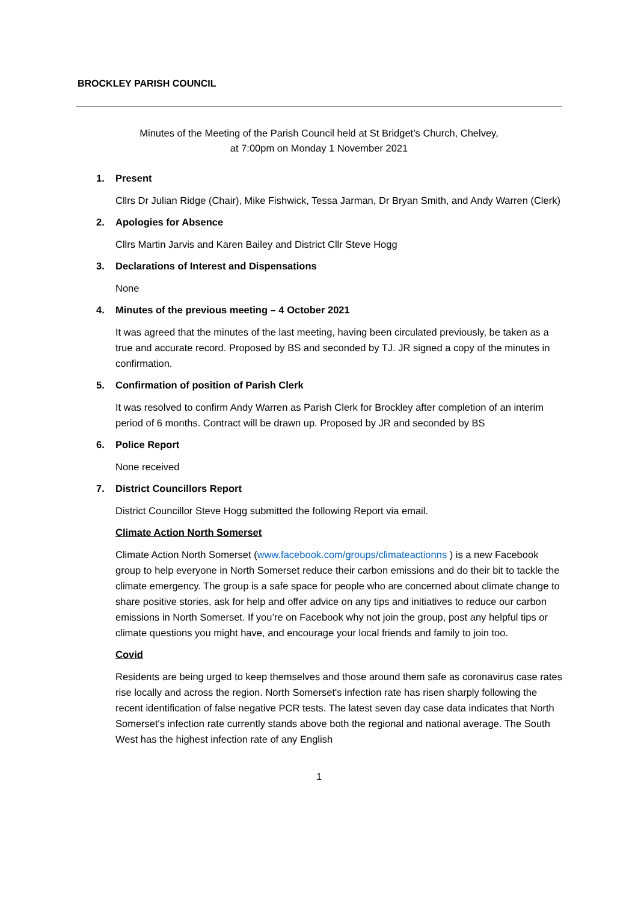BROCKLEY PARISH COUNCIL
Minutes of the Meeting of the Parish Council held at St Bridget’s Church, Chelvey,
at 7:00pm on Monday 1 November 2021
1. Present
Cllrs Dr Julian Ridge (Chair), Mike Fishwick, Tessa Jarman, Dr Bryan Smith, and Andy Warren (Clerk)
2. Apologies for Absence
Cllrs Martin Jarvis and Karen Bailey and District Cllr Steve Hogg
3. Declarations of Interest and Dispensations
None
4. Minutes of the previous meeting – 4 October 2021
It was agreed that the minutes of the last meeting, having been circulated previously, be taken as a true and accurate record. Proposed by BS and seconded by TJ. JR signed a copy of the minutes in confirmation.
5. Confirmation of position of Parish Clerk
It was resolved to confirm Andy Warren as Parish Clerk for Brockley after completion of an interim period of 6 months. Contract will be drawn up. Proposed by JR and seconded by BS
6. Police Report
None received
7. District Councillors Report
District Councillor Steve Hogg submitted the following Report via email.
Climate Action North Somerset
Climate Action North Somerset (www.facebook.com/groups/climateactionns ) is a new Facebook group to help everyone in North Somerset reduce their carbon emissions and do their bit to tackle the climate emergency. The group is a safe space for people who are concerned about climate change to share positive stories, ask for help and offer advice on any tips and initiatives to reduce our carbon emissions in North Somerset. If you’re on Facebook why not join the group, post any helpful tips or climate questions you might have, and encourage your local friends and family to join too.
Covid
Residents are being urged to keep themselves and those around them safe as coronavirus case rates rise locally and across the region. North Somerset's infection rate has risen sharply following the recent identification of false negative PCR tests. The latest seven day case data indicates that North Somerset's infection rate currently stands above both the regional and national average. The South West has the highest infection rate of any English
1